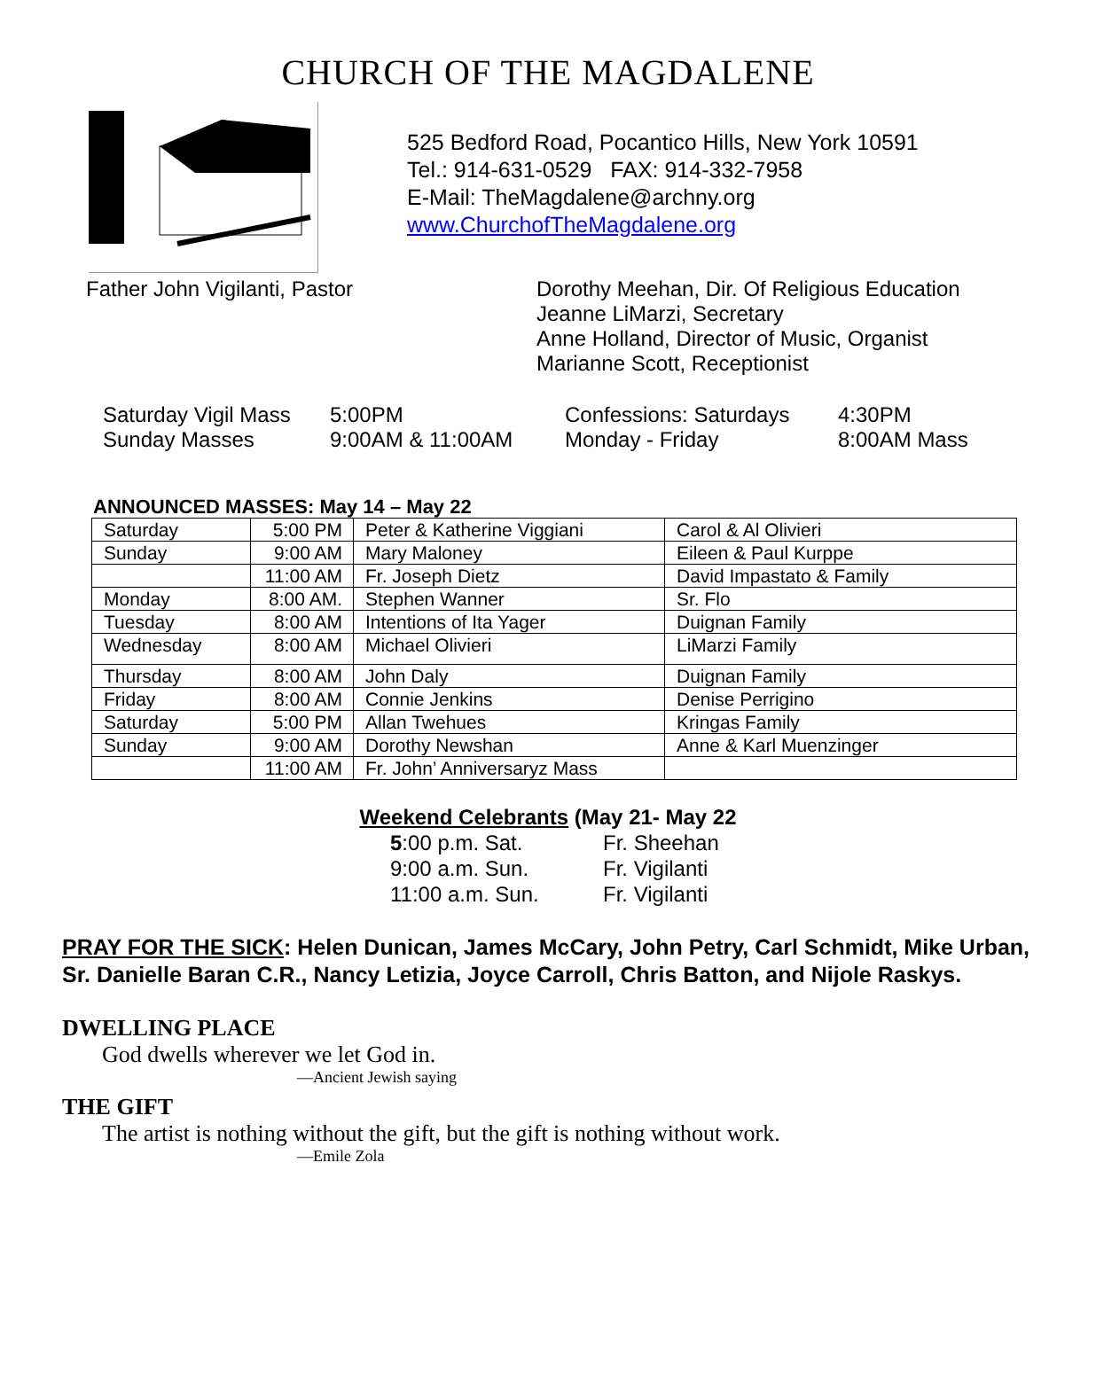CHURCH OF THE MAGDALENE
525 Bedford Road, Pocantico Hills, New York 10591
Tel.: 914-631-0529 FAX: 914-332-7958
E-Mail: TheMagdalene@archny.org
www.ChurchofTheMagdalene.org
Father John Vigilanti, Pastor Dorothy Meehan, Dir. Of Religious Education
Jeanne LiMarzi, Secretary
Anne Holland, Director of Music, Organist
Marianne Scott, Receptionist
Saturday Vigil Mass
5:00PM
Confessions: Saturdays
4:30PM
Sunday Masses
9:00AM & 11:00AM
Monday - Friday
8:00AM Mass
ANNOUNCED MASSES: May 14 – May 22
| Saturday | 5:00 PM | Peter & Katherine Viggiani | Carol & Al Olivieri |
| Sunday | 9:00 AM | Mary Maloney | Eileen & Paul Kurppe |
| | 11:00 AM | Fr. Joseph Dietz | David Impastato & Family |
| Monday | 8:00 AM. | Stephen Wanner | Sr. Flo |
| Tuesday | 8:00 AM | Intentions of Ita Yager | Duignan Family |
| Wednesday | 8:00 AM | Michael Olivieri | LiMarzi Family |
| Thursday | 8:00 AM | John Daly | Duignan Family |
| Friday | 8:00 AM | Connie Jenkins | Denise Perrigino |
| Saturday | 5:00 PM | Allan Twehues | Kringas Family |
| Sunday | 9:00 AM | Dorothy Newshan | Anne & Karl Muenzinger |
| | 11:00 AM | Fr. John’ Anniversaryz Mass | |
Weekend Celebrants (May 21- May 22
5:00 p.m. Sat.
Fr. Sheehan
9:00 a.m. Sun.
Fr. Vigilanti
11:00 a.m. Sun.
Fr. Vigilanti
PRAY FOR THE SICK: Helen Dunican, James McCary, John Petry, Carl Schmidt, Mike Urban, Sr. Danielle Baran C.R., Nancy Letizia, Joyce Carroll, Chris Batton, and Nijole Raskys.
DWELLING PLACE
God dwells wherever we let God in.
—Ancient Jewish saying
THE GIFT
The artist is nothing without the gift, but the gift is nothing without work.
—Emile Zola